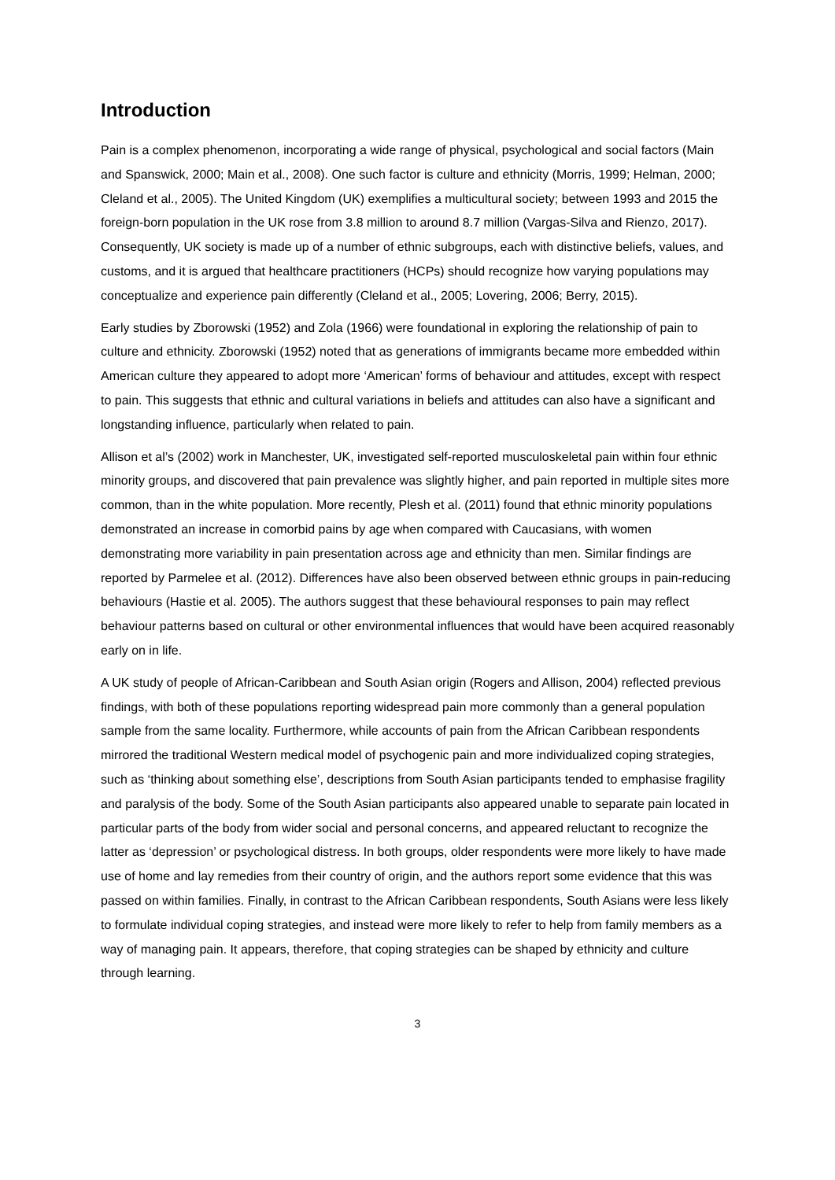Introduction
Pain is a complex phenomenon, incorporating a wide range of physical, psychological and social factors (Main and Spanswick, 2000; Main et al., 2008). One such factor is culture and ethnicity (Morris, 1999; Helman, 2000; Cleland et al., 2005). The United Kingdom (UK) exemplifies a multicultural society; between 1993 and 2015 the foreign-born population in the UK rose from 3.8 million to around 8.7 million (Vargas-Silva and Rienzo, 2017). Consequently, UK society is made up of a number of ethnic subgroups, each with distinctive beliefs, values, and customs, and it is argued that healthcare practitioners (HCPs) should recognize how varying populations may conceptualize and experience pain differently (Cleland et al., 2005; Lovering, 2006; Berry, 2015).
Early studies by Zborowski (1952) and Zola (1966) were foundational in exploring the relationship of pain to culture and ethnicity. Zborowski (1952) noted that as generations of immigrants became more embedded within American culture they appeared to adopt more ‘American’ forms of behaviour and attitudes, except with respect to pain. This suggests that ethnic and cultural variations in beliefs and attitudes can also have a significant and longstanding influence, particularly when related to pain.
Allison et al’s (2002) work in Manchester, UK, investigated self-reported musculoskeletal pain within four ethnic minority groups, and discovered that pain prevalence was slightly higher, and pain reported in multiple sites more common, than in the white population. More recently, Plesh et al. (2011) found that ethnic minority populations demonstrated an increase in comorbid pains by age when compared with Caucasians, with women demonstrating more variability in pain presentation across age and ethnicity than men. Similar findings are reported by Parmelee et al. (2012). Differences have also been observed between ethnic groups in pain-reducing behaviours (Hastie et al. 2005). The authors suggest that these behavioural responses to pain may reflect behaviour patterns based on cultural or other environmental influences that would have been acquired reasonably early on in life.
A UK study of people of African-Caribbean and South Asian origin (Rogers and Allison, 2004) reflected previous findings, with both of these populations reporting widespread pain more commonly than a general population sample from the same locality. Furthermore, while accounts of pain from the African Caribbean respondents mirrored the traditional Western medical model of psychogenic pain and more individualized coping strategies, such as ‘thinking about something else’, descriptions from South Asian participants tended to emphasise fragility and paralysis of the body. Some of the South Asian participants also appeared unable to separate pain located in particular parts of the body from wider social and personal concerns, and appeared reluctant to recognize the latter as ‘depression’ or psychological distress. In both groups, older respondents were more likely to have made use of home and lay remedies from their country of origin, and the authors report some evidence that this was passed on within families. Finally, in contrast to the African Caribbean respondents, South Asians were less likely to formulate individual coping strategies, and instead were more likely to refer to help from family members as a way of managing pain. It appears, therefore, that coping strategies can be shaped by ethnicity and culture through learning.
3